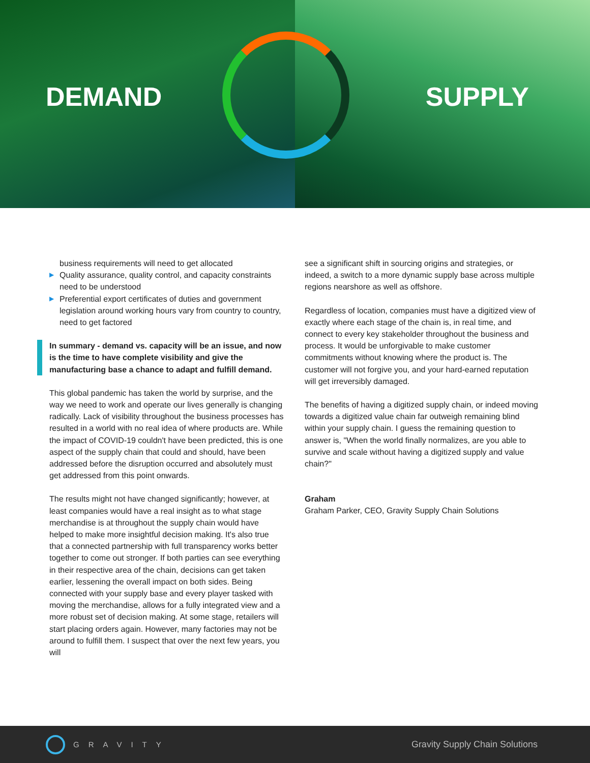DEMAND SUPPLY
business requirements will need to get allocated
▶ Quality assurance, quality control, and capacity constraints need to be understood
▶ Preferential export certificates of duties and government legislation around working hours vary from country to country, need to get factored
In summary - demand vs. capacity will be an issue, and now is the time to have complete visibility and give the manufacturing base a chance to adapt and fulfill demand.
This global pandemic has taken the world by surprise, and the way we need to work and operate our lives generally is changing radically. Lack of visibility throughout the business processes has resulted in a world with no real idea of where products are. While the impact of COVID-19 couldn't have been predicted, this is one aspect of the supply chain that could and should, have been addressed before the disruption occurred and absolutely must get addressed from this point onwards.
The results might not have changed significantly; however, at least companies would have a real insight as to what stage merchandise is at throughout the supply chain would have helped to make more insightful decision making. It's also true that a connected partnership with full transparency works better together to come out stronger. If both parties can see everything in their respective area of the chain, decisions can get taken earlier, lessening the overall impact on both sides. Being connected with your supply base and every player tasked with moving the merchandise, allows for a fully integrated view and a more robust set of decision making. At some stage, retailers will start placing orders again. However, many factories may not be around to fulfill them. I suspect that over the next few years, you will
see a significant shift in sourcing origins and strategies, or indeed, a switch to a more dynamic supply base across multiple regions nearshore as well as offshore.
Regardless of location, companies must have a digitized view of exactly where each stage of the chain is, in real time, and connect to every key stakeholder throughout the business and process. It would be unforgivable to make customer commitments without knowing where the product is. The customer will not forgive you, and your hard-earned reputation will get irreversibly damaged.
The benefits of having a digitized supply chain, or indeed moving towards a digitized value chain far outweigh remaining blind within your supply chain. I guess the remaining question to answer is, "When the world finally normalizes, are you able to survive and scale without having a digitized supply and value chain?"
Graham
Graham Parker, CEO, Gravity Supply Chain Solutions
GRAVITY
Gravity Supply Chain Solutions